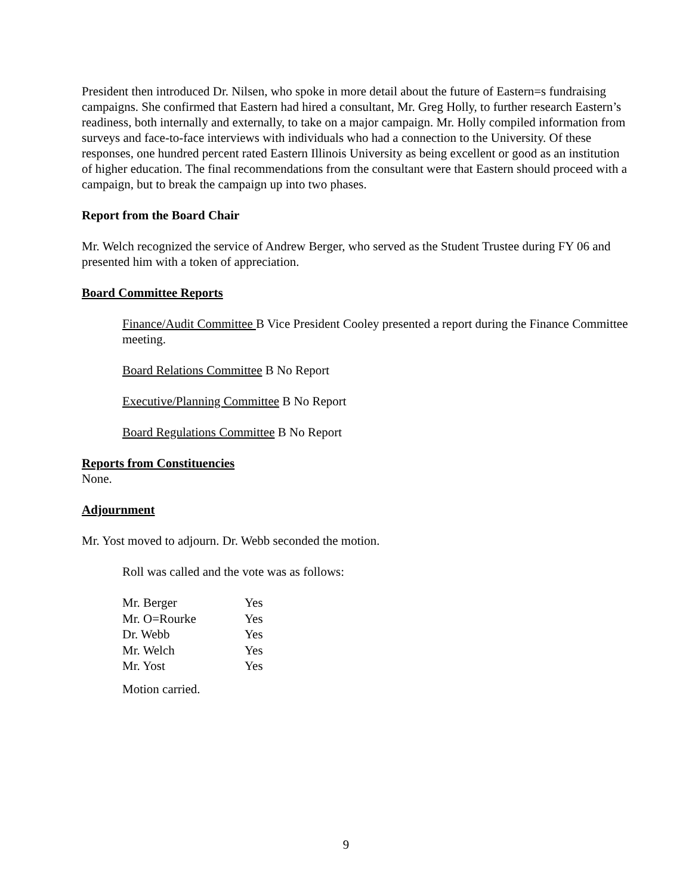President then introduced Dr. Nilsen, who spoke in more detail about the future of Eastern=s fundraising campaigns. She confirmed that Eastern had hired a consultant, Mr. Greg Holly, to further research Eastern’s readiness, both internally and externally, to take on a major campaign. Mr. Holly compiled information from surveys and face-to-face interviews with individuals who had a connection to the University. Of these responses, one hundred percent rated Eastern Illinois University as being excellent or good as an institution of higher education. The final recommendations from the consultant were that Eastern should proceed with a campaign, but to break the campaign up into two phases.
Report from the Board Chair
Mr. Welch recognized the service of Andrew Berger, who served as the Student Trustee during FY 06 and presented him with a token of appreciation.
Board Committee Reports
Finance/Audit Committee B Vice President Cooley presented a report during the Finance Committee meeting.
Board Relations Committee B No Report
Executive/Planning Committee B No Report
Board Regulations Committee B No Report
Reports from Constituencies
None.
Adjournment
Mr. Yost moved to adjourn. Dr. Webb seconded the motion.
Roll was called and the vote was as follows:
| Mr. Berger | Yes |
| Mr. O=Rourke | Yes |
| Dr. Webb | Yes |
| Mr. Welch | Yes |
| Mr. Yost | Yes |
Motion carried.
9